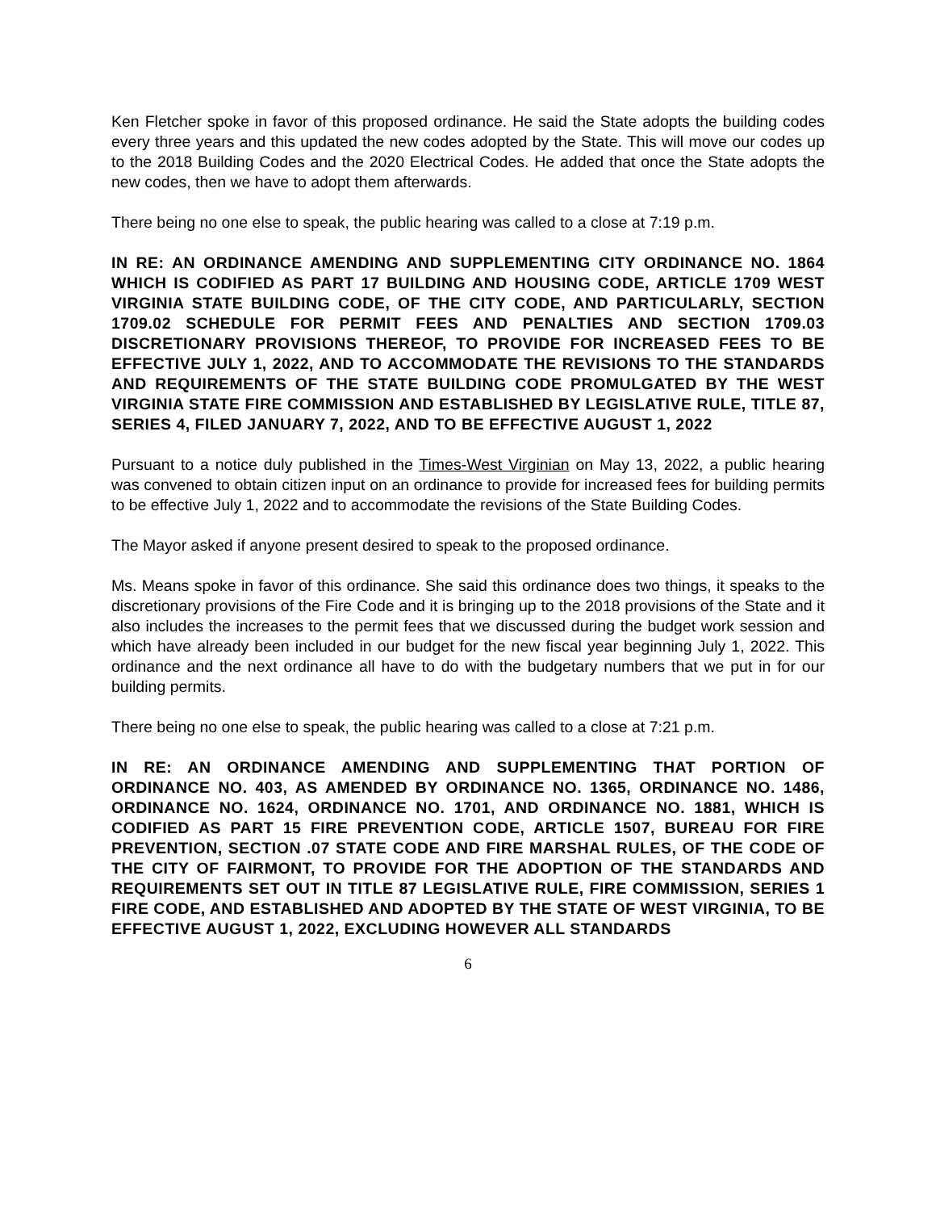Ken Fletcher spoke in favor of this proposed ordinance. He said the State adopts the building codes every three years and this updated the new codes adopted by the State. This will move our codes up to the 2018 Building Codes and the 2020 Electrical Codes. He added that once the State adopts the new codes, then we have to adopt them afterwards.
There being no one else to speak, the public hearing was called to a close at 7:19 p.m.
IN RE: AN ORDINANCE AMENDING AND SUPPLEMENTING CITY ORDINANCE NO. 1864 WHICH IS CODIFIED AS PART 17 BUILDING AND HOUSING CODE, ARTICLE 1709 WEST VIRGINIA STATE BUILDING CODE, OF THE CITY CODE, AND PARTICULARLY, SECTION 1709.02 SCHEDULE FOR PERMIT FEES AND PENALTIES AND SECTION 1709.03 DISCRETIONARY PROVISIONS THEREOF, TO PROVIDE FOR INCREASED FEES TO BE EFFECTIVE JULY 1, 2022, AND TO ACCOMMODATE THE REVISIONS TO THE STANDARDS AND REQUIREMENTS OF THE STATE BUILDING CODE PROMULGATED BY THE WEST VIRGINIA STATE FIRE COMMISSION AND ESTABLISHED BY LEGISLATIVE RULE, TITLE 87, SERIES 4, FILED JANUARY 7, 2022, AND TO BE EFFECTIVE AUGUST 1, 2022
Pursuant to a notice duly published in the Times-West Virginian on May 13, 2022, a public hearing was convened to obtain citizen input on an ordinance to provide for increased fees for building permits to be effective July 1, 2022 and to accommodate the revisions of the State Building Codes.
The Mayor asked if anyone present desired to speak to the proposed ordinance.
Ms. Means spoke in favor of this ordinance. She said this ordinance does two things, it speaks to the discretionary provisions of the Fire Code and it is bringing up to the 2018 provisions of the State and it also includes the increases to the permit fees that we discussed during the budget work session and which have already been included in our budget for the new fiscal year beginning July 1, 2022. This ordinance and the next ordinance all have to do with the budgetary numbers that we put in for our building permits.
There being no one else to speak, the public hearing was called to a close at 7:21 p.m.
IN RE: AN ORDINANCE AMENDING AND SUPPLEMENTING THAT PORTION OF ORDINANCE NO. 403, AS AMENDED BY ORDINANCE NO. 1365, ORDINANCE NO. 1486, ORDINANCE NO. 1624, ORDINANCE NO. 1701, AND ORDINANCE NO. 1881, WHICH IS CODIFIED AS PART 15 FIRE PREVENTION CODE, ARTICLE 1507, BUREAU FOR FIRE PREVENTION, SECTION .07 STATE CODE AND FIRE MARSHAL RULES, OF THE CODE OF THE CITY OF FAIRMONT, TO PROVIDE FOR THE ADOPTION OF THE STANDARDS AND REQUIREMENTS SET OUT IN TITLE 87 LEGISLATIVE RULE, FIRE COMMISSION, SERIES 1 FIRE CODE, AND ESTABLISHED AND ADOPTED BY THE STATE OF WEST VIRGINIA, TO BE EFFECTIVE AUGUST 1, 2022, EXCLUDING HOWEVER ALL STANDARDS
6